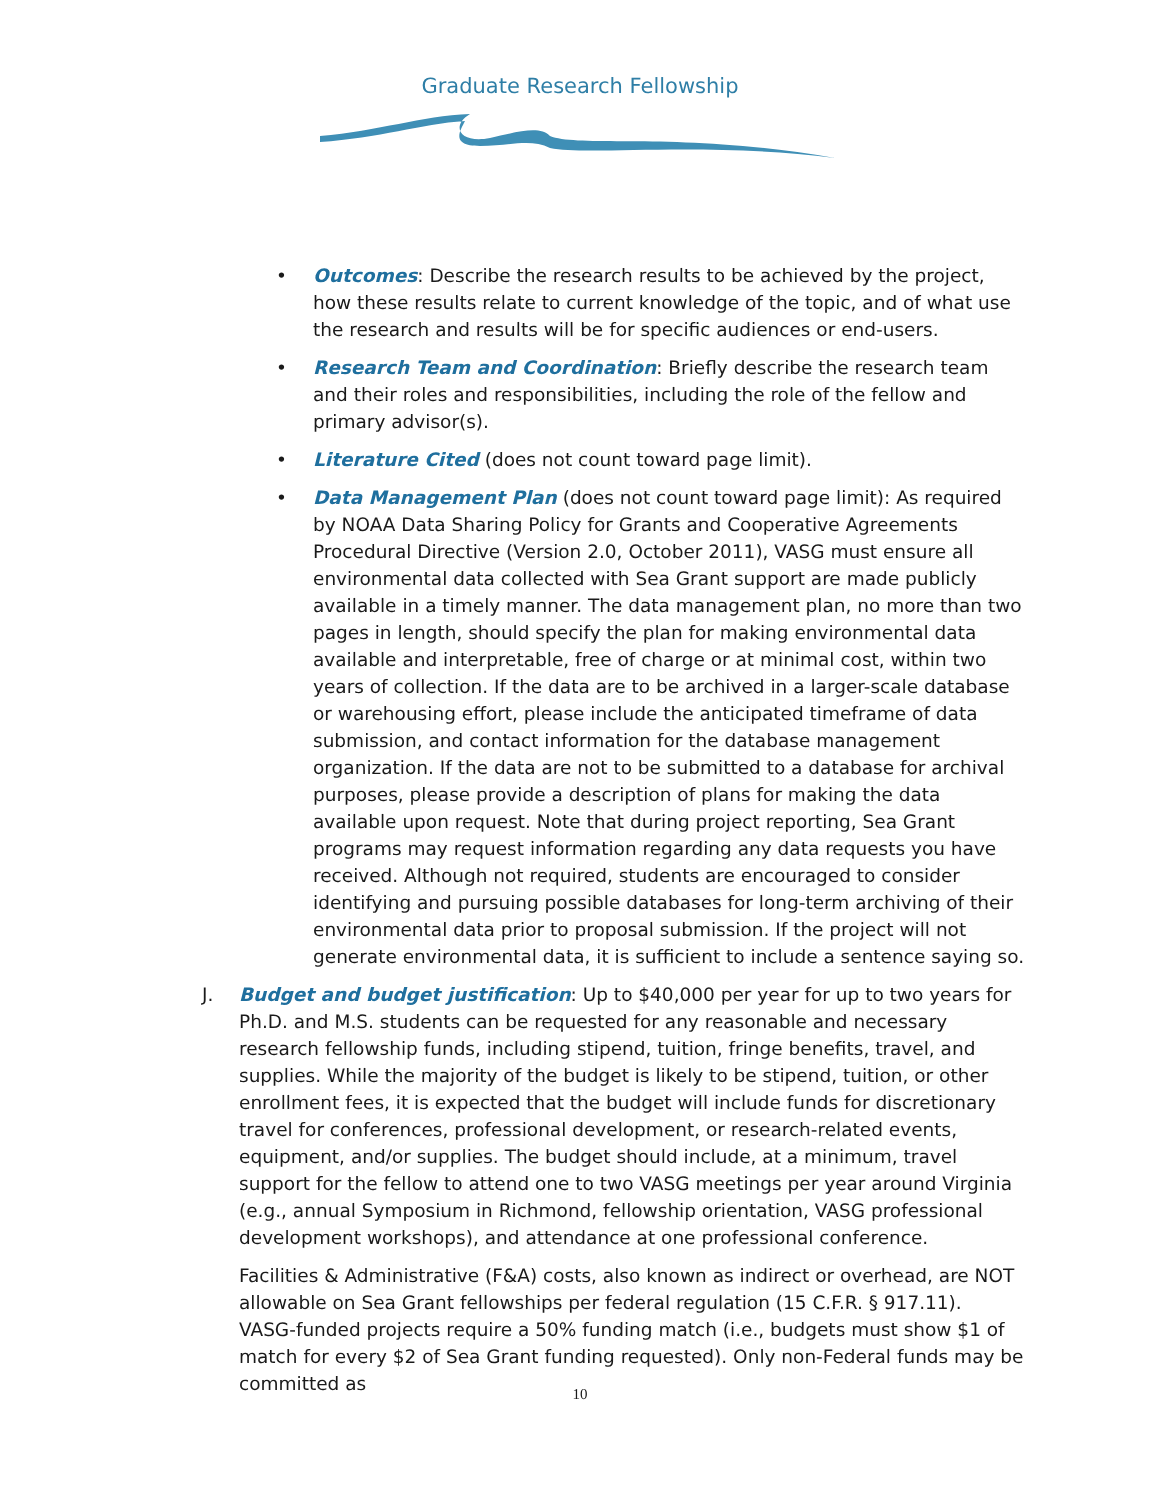Graduate Research Fellowship
• Outcomes: Describe the research results to be achieved by the project, how these results relate to current knowledge of the topic, and of what use the research and results will be for specific audiences or end-users.
• Research Team and Coordination: Briefly describe the research team and their roles and responsibilities, including the role of the fellow and primary advisor(s).
• Literature Cited (does not count toward page limit).
• Data Management Plan (does not count toward page limit): As required by NOAA Data Sharing Policy for Grants and Cooperative Agreements Procedural Directive (Version 2.0, October 2011), VASG must ensure all environmental data collected with Sea Grant support are made publicly available in a timely manner. The data management plan, no more than two pages in length, should specify the plan for making environmental data available and interpretable, free of charge or at minimal cost, within two years of collection. If the data are to be archived in a larger-scale database or warehousing effort, please include the anticipated timeframe of data submission, and contact information for the database management organization. If the data are not to be submitted to a database for archival purposes, please provide a description of plans for making the data available upon request. Note that during project reporting, Sea Grant programs may request information regarding any data requests you have received. Although not required, students are encouraged to consider identifying and pursuing possible databases for long-term archiving of their environmental data prior to proposal submission. If the project will not generate environmental data, it is sufficient to include a sentence saying so.
J. Budget and budget justification: Up to $40,000 per year for up to two years for Ph.D. and M.S. students can be requested for any reasonable and necessary research fellowship funds, including stipend, tuition, fringe benefits, travel, and supplies. While the majority of the budget is likely to be stipend, tuition, or other enrollment fees, it is expected that the budget will include funds for discretionary travel for conferences, professional development, or research-related events, equipment, and/or supplies. The budget should include, at a minimum, travel support for the fellow to attend one to two VASG meetings per year around Virginia (e.g., annual Symposium in Richmond, fellowship orientation, VASG professional development workshops), and attendance at one professional conference.
Facilities & Administrative (F&A) costs, also known as indirect or overhead, are NOT allowable on Sea Grant fellowships per federal regulation (15 C.F.R. § 917.11). VASG-funded projects require a 50% funding match (i.e., budgets must show $1 of match for every $2 of Sea Grant funding requested). Only non-Federal funds may be committed as
10